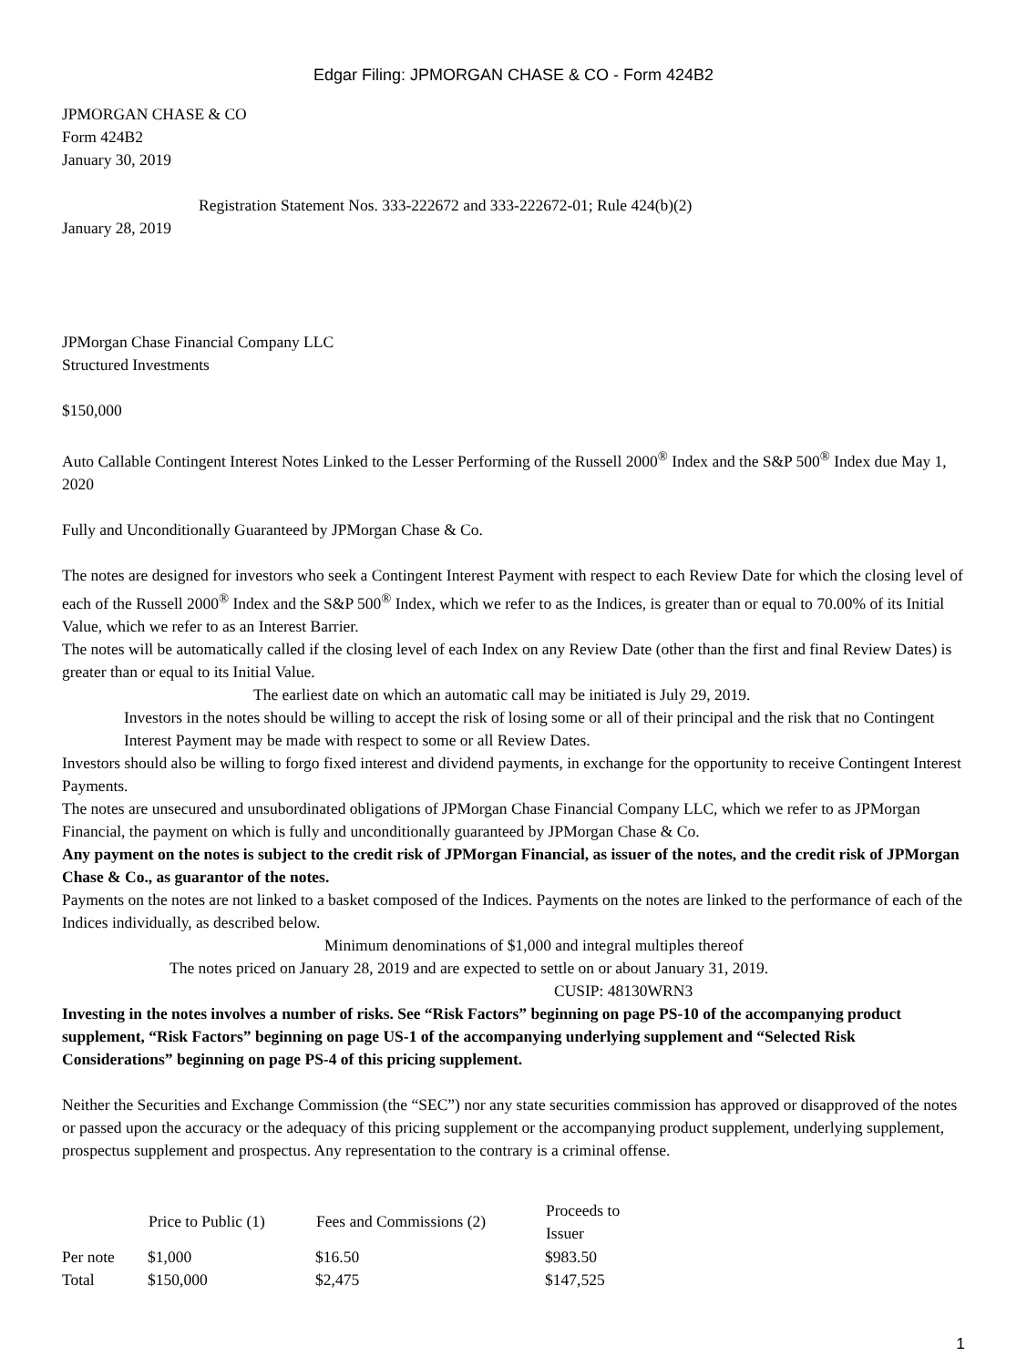Edgar Filing: JPMORGAN CHASE & CO - Form 424B2
JPMORGAN CHASE & CO
Form 424B2
January 30, 2019
Registration Statement Nos. 333-222672 and 333-222672-01; Rule 424(b)(2)
January 28, 2019
JPMorgan Chase Financial Company LLC
Structured Investments
$150,000
Auto Callable Contingent Interest Notes Linked to the Lesser Performing of the Russell 2000<sup>®</sup> Index and the S&P 500<sup>®</sup> Index due May 1, 2020
Fully and Unconditionally Guaranteed by JPMorgan Chase & Co.
The notes are designed for investors who seek a Contingent Interest Payment with respect to each Review Date for which the closing level of each of the Russell 2000<sup>®</sup> Index and the S&P 500<sup>®</sup> Index, which we refer to as the Indices, is greater than or equal to 70.00% of its Initial Value, which we refer to as an Interest Barrier.
The notes will be automatically called if the closing level of each Index on any Review Date (other than the first and final Review Dates) is greater than or equal to its Initial Value.
The earliest date on which an automatic call may be initiated is July 29, 2019.
Investors in the notes should be willing to accept the risk of losing some or all of their principal and the risk that no Contingent Interest Payment may be made with respect to some or all Review Dates.
Investors should also be willing to forgo fixed interest and dividend payments, in exchange for the opportunity to receive Contingent Interest Payments.
The notes are unsecured and unsubordinated obligations of JPMorgan Chase Financial Company LLC, which we refer to as JPMorgan Financial, the payment on which is fully and unconditionally guaranteed by JPMorgan Chase & Co.
Any payment on the notes is subject to the credit risk of JPMorgan Financial, as issuer of the notes, and the credit risk of JPMorgan Chase & Co., as guarantor of the notes.
Payments on the notes are not linked to a basket composed of the Indices. Payments on the notes are linked to the performance of each of the Indices individually, as described below.
Minimum denominations of $1,000 and integral multiples thereof
The notes priced on January 28, 2019 and are expected to settle on or about January 31, 2019.
CUSIP: 48130WRN3
Investing in the notes involves a number of risks. See “Risk Factors” beginning on page PS-10 of the accompanying product supplement, “Risk Factors” beginning on page US-1 of the accompanying underlying supplement and “Selected Risk Considerations” beginning on page PS-4 of this pricing supplement.
Neither the Securities and Exchange Commission (the “SEC”) nor any state securities commission has approved or disapproved of the notes or passed upon the accuracy or the adequacy of this pricing supplement or the accompanying product supplement, underlying supplement, prospectus supplement and prospectus. Any representation to the contrary is a criminal offense.
| | Price to Public (1) | Fees and Commissions (2) | Proceeds to Issuer |
| --- | --- | --- | --- |
| Per note | $1,000 | $16.50 | $983.50 |
| Total | $150,000 | $2,475 | $147,525 |
1